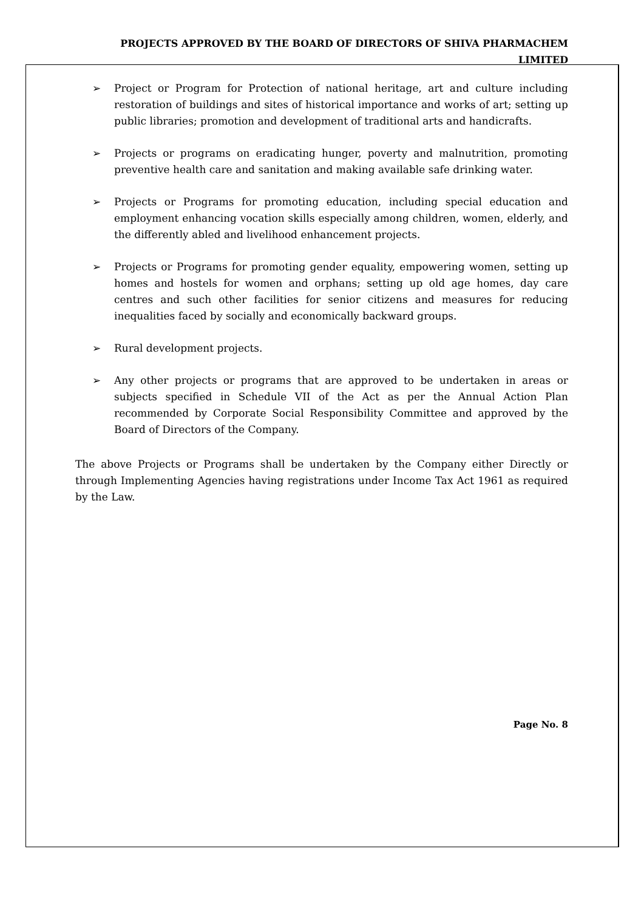PROJECTS APPROVED BY THE BOARD OF DIRECTORS OF SHIVA PHARMACHEM LIMITED
➢ Project or Program for Protection of national heritage, art and culture including restoration of buildings and sites of historical importance and works of art; setting up public libraries; promotion and development of traditional arts and handicrafts.
➢ Projects or programs on eradicating hunger, poverty and malnutrition, promoting preventive health care and sanitation and making available safe drinking water.
➢ Projects or Programs for promoting education, including special education and employment enhancing vocation skills especially among children, women, elderly, and the differently abled and livelihood enhancement projects.
➢ Projects or Programs for promoting gender equality, empowering women, setting up homes and hostels for women and orphans; setting up old age homes, day care centres and such other facilities for senior citizens and measures for reducing inequalities faced by socially and economically backward groups.
➢ Rural development projects.
➢ Any other projects or programs that are approved to be undertaken in areas or subjects specified in Schedule VII of the Act as per the Annual Action Plan recommended by Corporate Social Responsibility Committee and approved by the Board of Directors of the Company.
The above Projects or Programs shall be undertaken by the Company either Directly or through Implementing Agencies having registrations under Income Tax Act 1961 as required by the Law.
Page No. 8